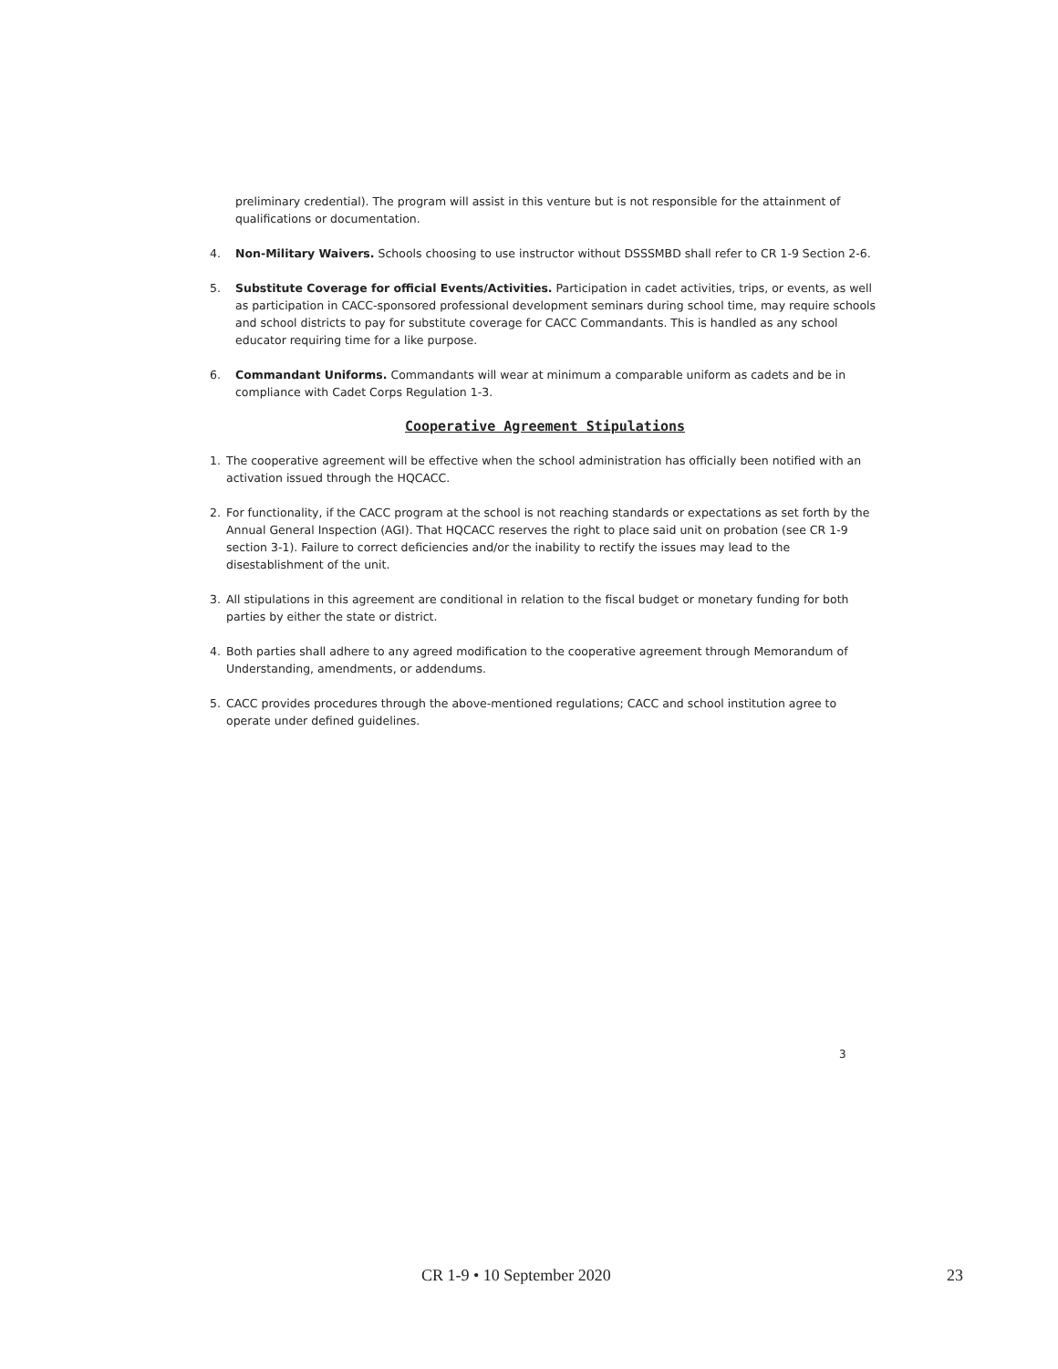preliminary credential). The program will assist in this venture but is not responsible for the attainment of qualifications or documentation.
4. Non-Military Waivers. Schools choosing to use instructor without DSSSMBD shall refer to CR 1-9 Section 2-6.
5. Substitute Coverage for official Events/Activities. Participation in cadet activities, trips, or events, as well as participation in CACC-sponsored professional development seminars during school time, may require schools and school districts to pay for substitute coverage for CACC Commandants. This is handled as any school educator requiring time for a like purpose.
6. Commandant Uniforms. Commandants will wear at minimum a comparable uniform as cadets and be in compliance with Cadet Corps Regulation 1-3.
Cooperative Agreement Stipulations
1. The cooperative agreement will be effective when the school administration has officially been notified with an activation issued through the HQCACC.
2. For functionality, if the CACC program at the school is not reaching standards or expectations as set forth by the Annual General Inspection (AGI). That HQCACC reserves the right to place said unit on probation (see CR 1-9 section 3-1). Failure to correct deficiencies and/or the inability to rectify the issues may lead to the disestablishment of the unit.
3. All stipulations in this agreement are conditional in relation to the fiscal budget or monetary funding for both parties by either the state or district.
4. Both parties shall adhere to any agreed modification to the cooperative agreement through Memorandum of Understanding, amendments, or addendums.
5. CACC provides procedures through the above-mentioned regulations; CACC and school institution agree to operate under defined guidelines.
3
CR 1-9 • 10 September 2020 23